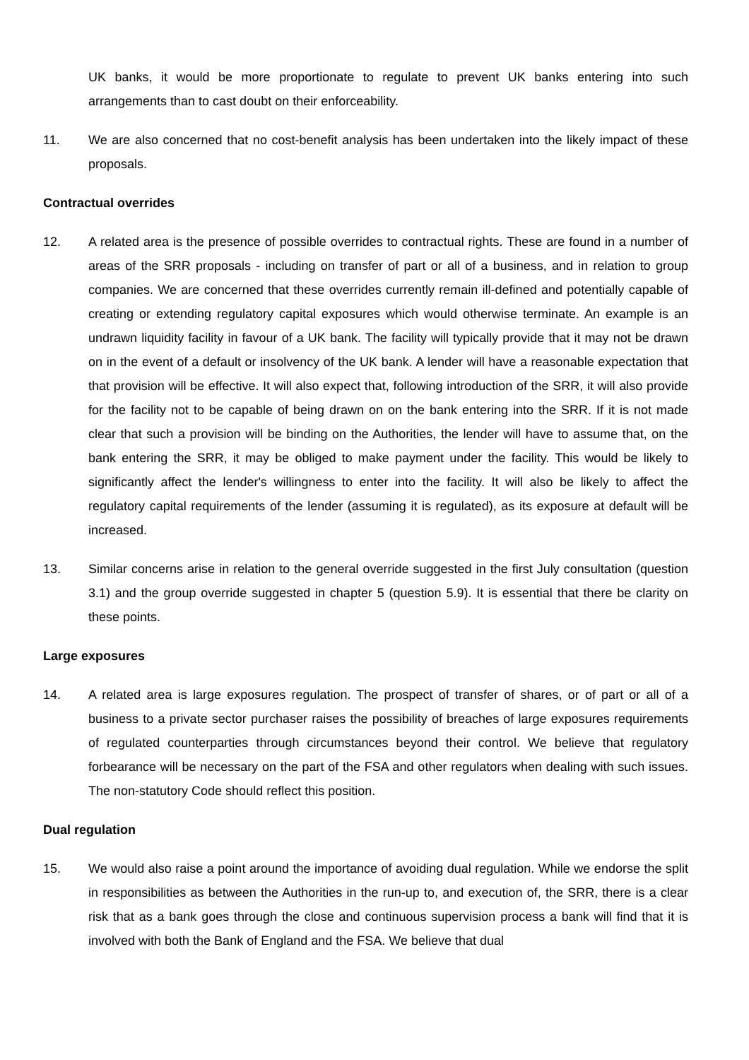UK banks, it would be more proportionate to regulate to prevent UK banks entering into such arrangements than to cast doubt on their enforceability.
11. We are also concerned that no cost-benefit analysis has been undertaken into the likely impact of these proposals.
Contractual overrides
12. A related area is the presence of possible overrides to contractual rights. These are found in a number of areas of the SRR proposals - including on transfer of part or all of a business, and in relation to group companies. We are concerned that these overrides currently remain ill-defined and potentially capable of creating or extending regulatory capital exposures which would otherwise terminate. An example is an undrawn liquidity facility in favour of a UK bank. The facility will typically provide that it may not be drawn on in the event of a default or insolvency of the UK bank. A lender will have a reasonable expectation that that provision will be effective. It will also expect that, following introduction of the SRR, it will also provide for the facility not to be capable of being drawn on on the bank entering into the SRR. If it is not made clear that such a provision will be binding on the Authorities, the lender will have to assume that, on the bank entering the SRR, it may be obliged to make payment under the facility. This would be likely to significantly affect the lender's willingness to enter into the facility. It will also be likely to affect the regulatory capital requirements of the lender (assuming it is regulated), as its exposure at default will be increased.
13. Similar concerns arise in relation to the general override suggested in the first July consultation (question 3.1) and the group override suggested in chapter 5 (question 5.9). It is essential that there be clarity on these points.
Large exposures
14. A related area is large exposures regulation. The prospect of transfer of shares, or of part or all of a business to a private sector purchaser raises the possibility of breaches of large exposures requirements of regulated counterparties through circumstances beyond their control. We believe that regulatory forbearance will be necessary on the part of the FSA and other regulators when dealing with such issues. The non-statutory Code should reflect this position.
Dual regulation
15. We would also raise a point around the importance of avoiding dual regulation. While we endorse the split in responsibilities as between the Authorities in the run-up to, and execution of, the SRR, there is a clear risk that as a bank goes through the close and continuous supervision process a bank will find that it is involved with both the Bank of England and the FSA. We believe that dual